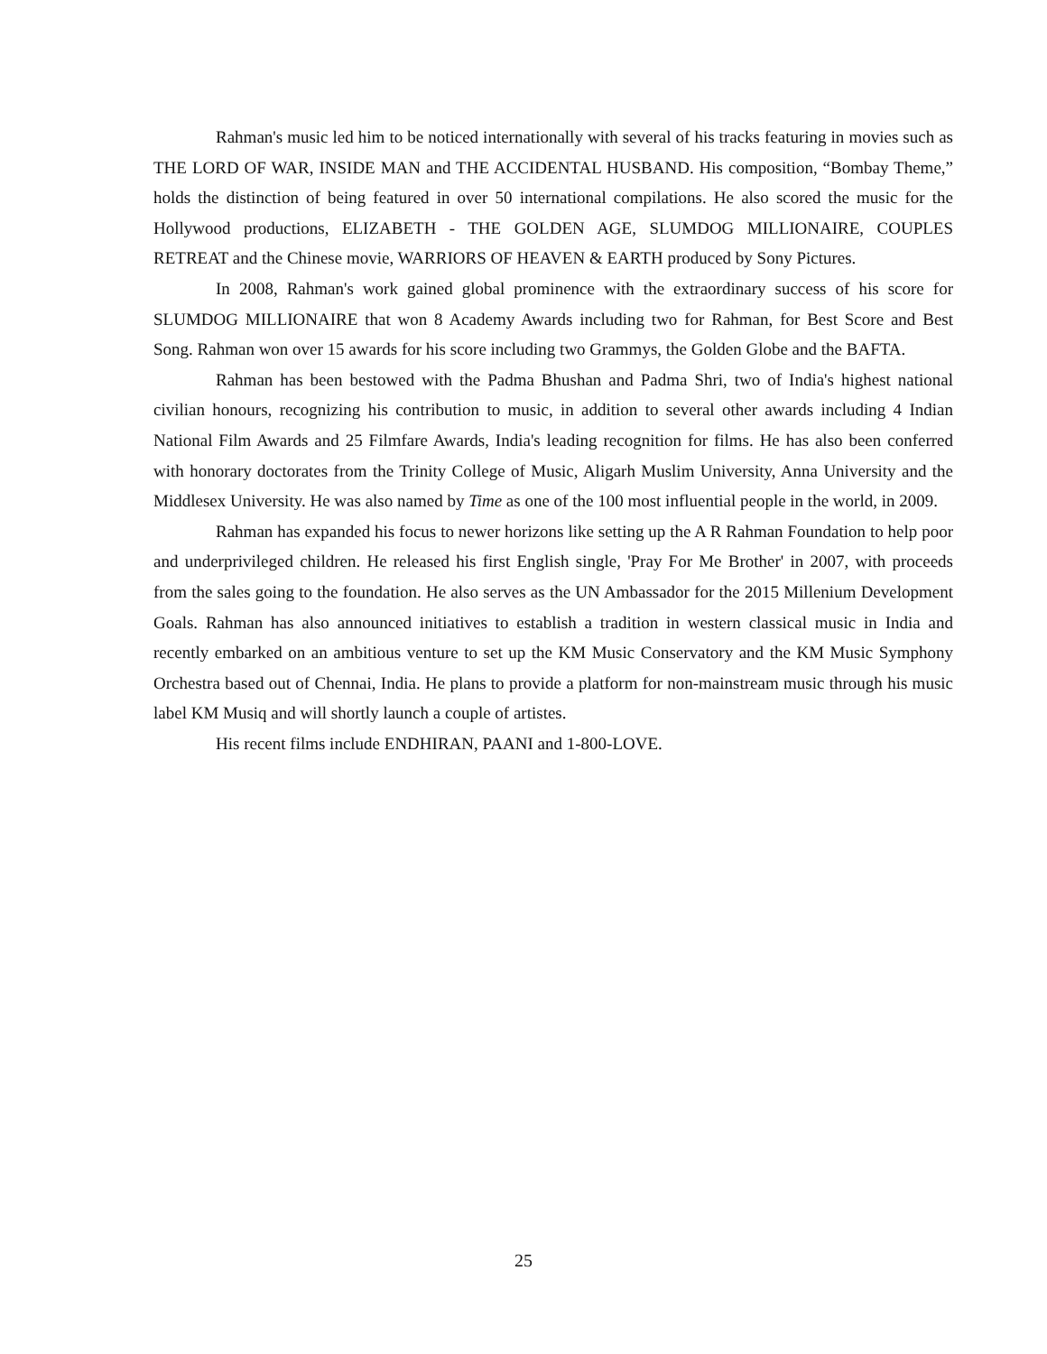Rahman's music led him to be noticed internationally with several of his tracks featuring in movies such as THE LORD OF WAR, INSIDE MAN and THE ACCIDENTAL HUSBAND. His composition, “Bombay Theme,” holds the distinction of being featured in over 50 international compilations. He also scored the music for the Hollywood productions, ELIZABETH - THE GOLDEN AGE, SLUMDOG MILLIONAIRE, COUPLES RETREAT and the Chinese movie, WARRIORS OF HEAVEN & EARTH produced by Sony Pictures.
In 2008, Rahman's work gained global prominence with the extraordinary success of his score for SLUMDOG MILLIONAIRE that won 8 Academy Awards including two for Rahman, for Best Score and Best Song. Rahman won over 15 awards for his score including two Grammys, the Golden Globe and the BAFTA.
Rahman has been bestowed with the Padma Bhushan and Padma Shri, two of India's highest national civilian honours, recognizing his contribution to music, in addition to several other awards including 4 Indian National Film Awards and 25 Filmfare Awards, India's leading recognition for films. He has also been conferred with honorary doctorates from the Trinity College of Music, Aligarh Muslim University, Anna University and the Middlesex University. He was also named by Time as one of the 100 most influential people in the world, in 2009.
Rahman has expanded his focus to newer horizons like setting up the A R Rahman Foundation to help poor and underprivileged children. He released his first English single, 'Pray For Me Brother' in 2007, with proceeds from the sales going to the foundation. He also serves as the UN Ambassador for the 2015 Millenium Development Goals. Rahman has also announced initiatives to establish a tradition in western classical music in India and recently embarked on an ambitious venture to set up the KM Music Conservatory and the KM Music Symphony Orchestra based out of Chennai, India. He plans to provide a platform for non-mainstream music through his music label KM Musiq and will shortly launch a couple of artistes.
His recent films include ENDHIRAN, PAANI and 1-800-LOVE.
25